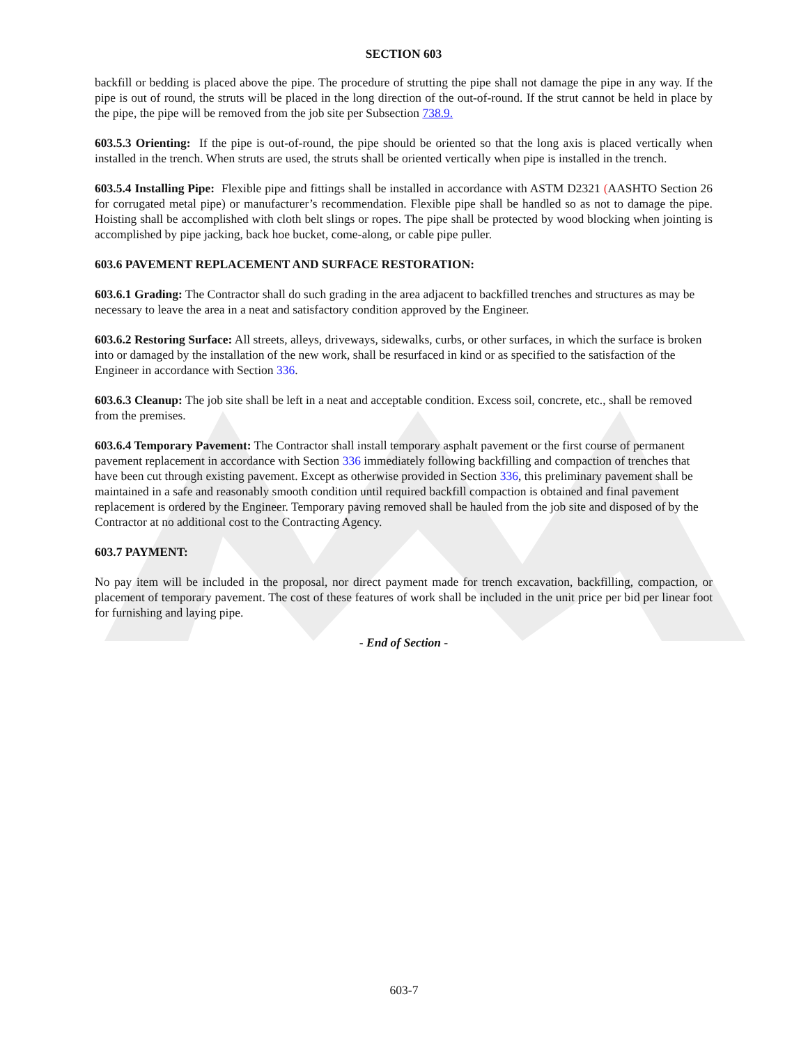SECTION 603
backfill or bedding is placed above the pipe. The procedure of strutting the pipe shall not damage the pipe in any way. If the pipe is out of round, the struts will be placed in the long direction of the out-of-round. If the strut cannot be held in place by the pipe, the pipe will be removed from the job site per Subsection 738.9.
603.5.3 Orienting: If the pipe is out-of-round, the pipe should be oriented so that the long axis is placed vertically when installed in the trench. When struts are used, the struts shall be oriented vertically when pipe is installed in the trench.
603.5.4 Installing Pipe: Flexible pipe and fittings shall be installed in accordance with ASTM D2321 (AASHTO Section 26 for corrugated metal pipe) or manufacturer’s recommendation. Flexible pipe shall be handled so as not to damage the pipe. Hoisting shall be accomplished with cloth belt slings or ropes. The pipe shall be protected by wood blocking when jointing is accomplished by pipe jacking, back hoe bucket, come-along, or cable pipe puller.
603.6 PAVEMENT REPLACEMENT AND SURFACE RESTORATION:
603.6.1 Grading: The Contractor shall do such grading in the area adjacent to backfilled trenches and structures as may be necessary to leave the area in a neat and satisfactory condition approved by the Engineer.
603.6.2 Restoring Surface: All streets, alleys, driveways, sidewalks, curbs, or other surfaces, in which the surface is broken into or damaged by the installation of the new work, shall be resurfaced in kind or as specified to the satisfaction of the Engineer in accordance with Section 336.
603.6.3 Cleanup: The job site shall be left in a neat and acceptable condition. Excess soil, concrete, etc., shall be removed from the premises.
603.6.4 Temporary Pavement: The Contractor shall install temporary asphalt pavement or the first course of permanent pavement replacement in accordance with Section 336 immediately following backfilling and compaction of trenches that have been cut through existing pavement. Except as otherwise provided in Section 336, this preliminary pavement shall be maintained in a safe and reasonably smooth condition until required backfill compaction is obtained and final pavement replacement is ordered by the Engineer. Temporary paving removed shall be hauled from the job site and disposed of by the Contractor at no additional cost to the Contracting Agency.
603.7 PAYMENT:
No pay item will be included in the proposal, nor direct payment made for trench excavation, backfilling, compaction, or placement of temporary pavement. The cost of these features of work shall be included in the unit price per bid per linear foot for furnishing and laying pipe.
- End of Section -
603-7